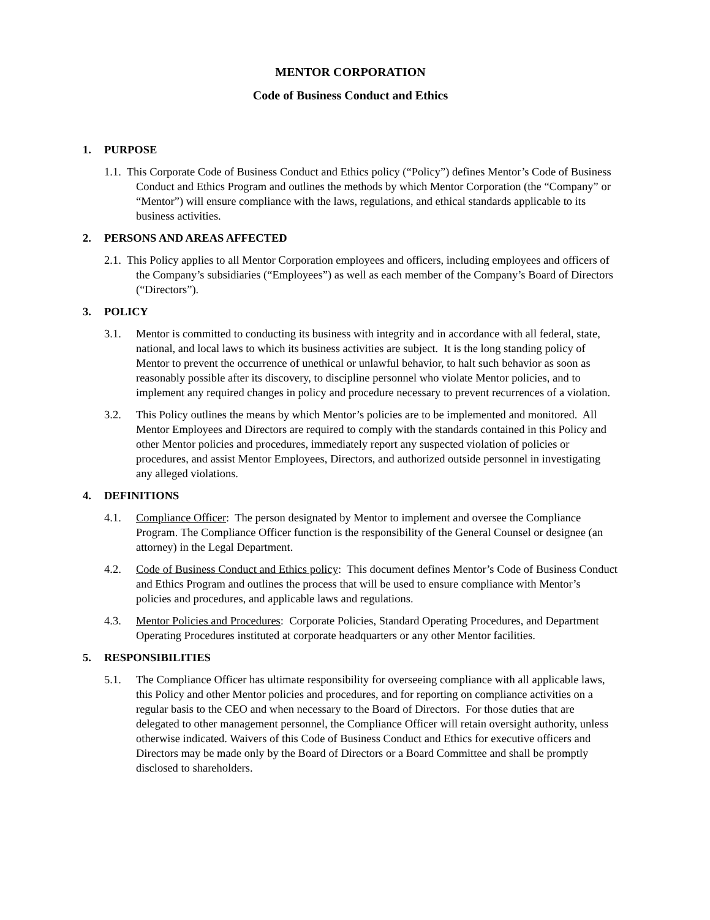MENTOR CORPORATION
Code of Business Conduct and Ethics
1. PURPOSE
1.1. This Corporate Code of Business Conduct and Ethics policy (“Policy”) defines Mentor’s Code of Business Conduct and Ethics Program and outlines the methods by which Mentor Corporation (the “Company” or “Mentor”) will ensure compliance with the laws, regulations, and ethical standards applicable to its business activities.
2. PERSONS AND AREAS AFFECTED
2.1. This Policy applies to all Mentor Corporation employees and officers, including employees and officers of the Company’s subsidiaries (“Employees”) as well as each member of the Company’s Board of Directors (“Directors”).
3. POLICY
3.1. Mentor is committed to conducting its business with integrity and in accordance with all federal, state, national, and local laws to which its business activities are subject. It is the long standing policy of Mentor to prevent the occurrence of unethical or unlawful behavior, to halt such behavior as soon as reasonably possible after its discovery, to discipline personnel who violate Mentor policies, and to implement any required changes in policy and procedure necessary to prevent recurrences of a violation.
3.2. This Policy outlines the means by which Mentor’s policies are to be implemented and monitored. All Mentor Employees and Directors are required to comply with the standards contained in this Policy and other Mentor policies and procedures, immediately report any suspected violation of policies or procedures, and assist Mentor Employees, Directors, and authorized outside personnel in investigating any alleged violations.
4. DEFINITIONS
4.1. Compliance Officer: The person designated by Mentor to implement and oversee the Compliance Program. The Compliance Officer function is the responsibility of the General Counsel or designee (an attorney) in the Legal Department.
4.2. Code of Business Conduct and Ethics policy: This document defines Mentor’s Code of Business Conduct and Ethics Program and outlines the process that will be used to ensure compliance with Mentor’s policies and procedures, and applicable laws and regulations.
4.3. Mentor Policies and Procedures: Corporate Policies, Standard Operating Procedures, and Department Operating Procedures instituted at corporate headquarters or any other Mentor facilities.
5. RESPONSIBILITIES
5.1. The Compliance Officer has ultimate responsibility for overseeing compliance with all applicable laws, this Policy and other Mentor policies and procedures, and for reporting on compliance activities on a regular basis to the CEO and when necessary to the Board of Directors. For those duties that are delegated to other management personnel, the Compliance Officer will retain oversight authority, unless otherwise indicated. Waivers of this Code of Business Conduct and Ethics for executive officers and Directors may be made only by the Board of Directors or a Board Committee and shall be promptly disclosed to shareholders.